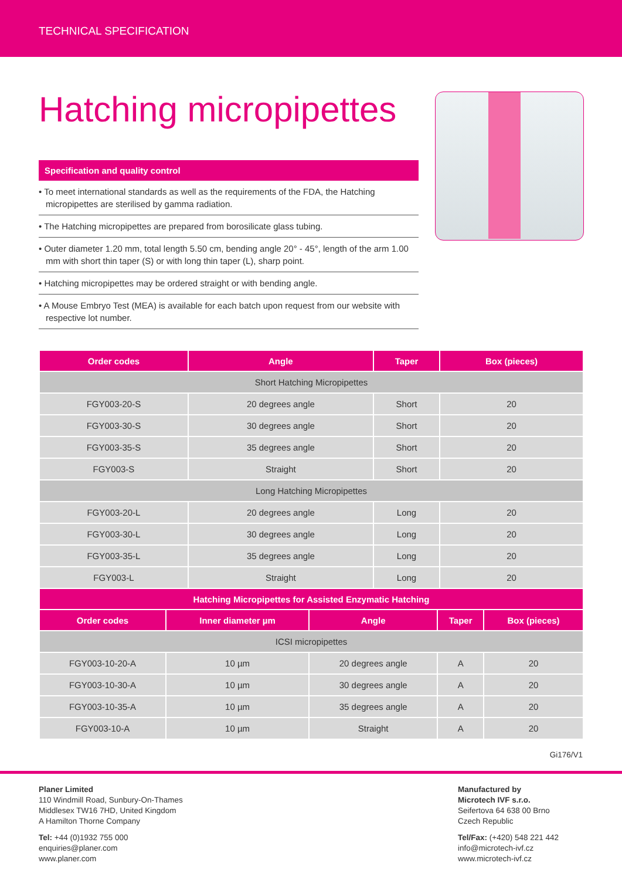TECHNICAL SPECIFICATION
Hatching micropipettes
Specification and quality control
• To meet international standards as well as the requirements of the FDA, the Hatching micropipettes are sterilised by gamma radiation.
• The Hatching micropipettes are prepared from borosilicate glass tubing.
• Outer diameter 1.20 mm, total length 5.50 cm, bending angle 20° - 45°, length of the arm 1.00 mm with short thin taper (S) or with long thin taper (L), sharp point.
• Hatching micropipettes may be ordered straight or with bending angle.
• A Mouse Embryo Test (MEA) is available for each batch upon request from our website with respective lot number.
| Order codes | Angle | Taper | Box (pieces) |
| --- | --- | --- | --- |
| Short Hatching Micropipettes | | | |
| FGY003-20-S | 20 degrees angle | Short | 20 |
| FGY003-30-S | 30 degrees angle | Short | 20 |
| FGY003-35-S | 35 degrees angle | Short | 20 |
| FGY003-S | Straight | Short | 20 |
| Long Hatching Micropipettes | | | |
| FGY003-20-L | 20 degrees angle | Long | 20 |
| FGY003-30-L | 30 degrees angle | Long | 20 |
| FGY003-35-L | 35 degrees angle | Long | 20 |
| FGY003-L | Straight | Long | 20 |
| Hatching Micropipettes for Assisted Enzymatic Hatching | | | | |
| --- | --- | --- | --- | --- |
| Order codes | Inner diameter µm | Angle | Taper | Box (pieces) |
| ICSI micropipettes | | | | |
| FGY003-10-20-A | 10 µm | 20 degrees angle | A | 20 |
| FGY003-10-30-A | 10 µm | 30 degrees angle | A | 20 |
| FGY003-10-35-A | 10 µm | 35 degrees angle | A | 20 |
| FGY003-10-A | 10 µm | Straight | A | 20 |
Gi176/V1
Planer Limited
110 Windmill Road, Sunbury-On-Thames
Middlesex TW16 7HD, United Kingdom
A Hamilton Thorne Company
Tel: +44 (0)1932 755 000
enquiries@planer.com
www.planer.com
Manufactured by
Microtech IVF s.r.o.
Seifertova 64 638 00 Brno
Czech Republic
Tel/Fax: (+420) 548 221 442
info@microtech-ivf.cz
www.microtech-ivf.cz